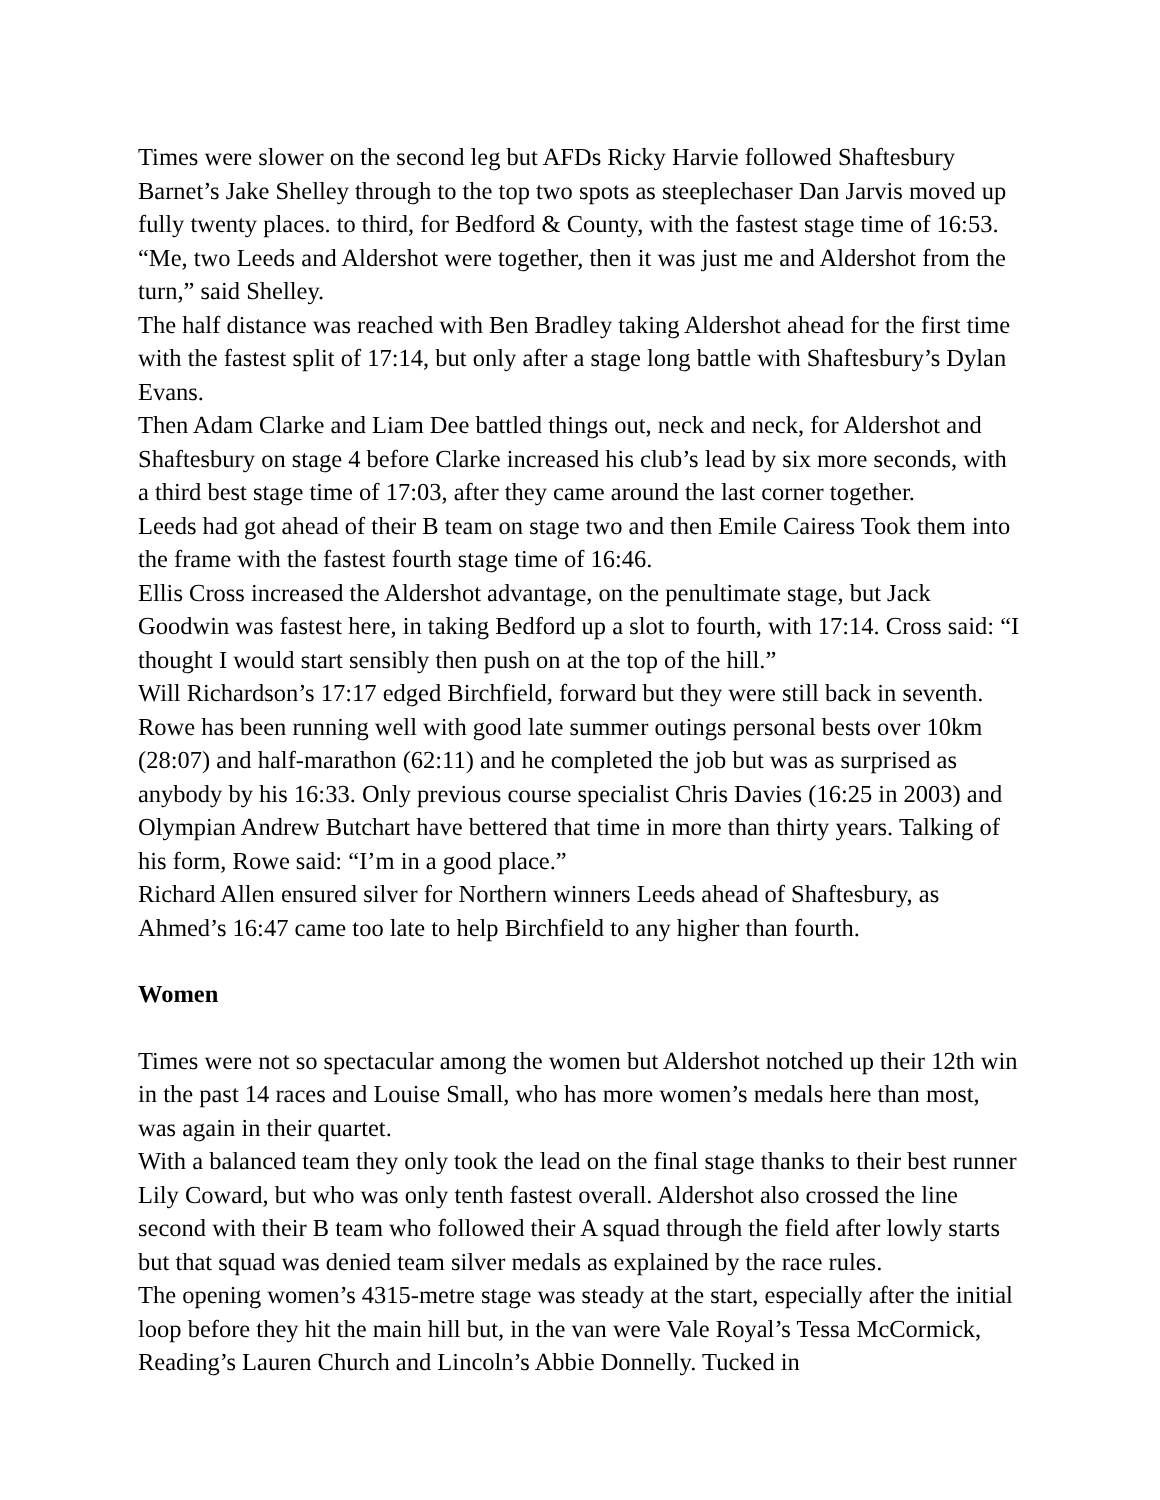Times were slower on the second leg but AFDs Ricky Harvie followed Shaftesbury Barnet’s Jake Shelley through to the top two spots as steeplechaser Dan Jarvis moved up fully twenty places. to third, for Bedford & County, with the fastest stage time of 16:53. “Me, two Leeds and Aldershot were together, then it was just me and Aldershot from the turn,” said Shelley.
The half distance was reached with Ben Bradley taking Aldershot ahead for the first time with the fastest split of 17:14, but only after a stage long battle with Shaftesbury’s Dylan Evans.
Then Adam Clarke and Liam Dee battled things out, neck and neck, for Aldershot and Shaftesbury on stage 4 before Clarke increased his club’s lead by six more seconds, with a third best stage time of 17:03, after they came around the last corner together.
Leeds had got ahead of their B team on stage two and then Emile Cairess Took them into the frame with the fastest fourth stage time of 16:46.
Ellis Cross increased the Aldershot advantage, on the penultimate stage, but Jack Goodwin was fastest here, in taking Bedford up a slot to fourth, with 17:14. Cross said: “I thought I would start sensibly then push on at the top of the hill.”
Will Richardson’s 17:17 edged Birchfield, forward but they were still back in seventh.
Rowe has been running well with good late summer outings personal bests over 10km (28:07) and half-marathon (62:11) and he completed the job but was as surprised as anybody by his 16:33. Only previous course specialist Chris Davies (16:25 in 2003) and Olympian Andrew Butchart have bettered that time in more than thirty years. Talking of his form, Rowe said: “I’m in a good place.”
Richard Allen ensured silver for Northern winners Leeds ahead of Shaftesbury, as Ahmed’s 16:47 came too late to help Birchfield to any higher than fourth.
Women
Times were not so spectacular among the women but Aldershot notched up their 12th win in the past 14 races and Louise Small, who has more women’s medals here than most, was again in their quartet.
With a balanced team they only took the lead on the final stage thanks to their best runner Lily Coward, but who was only tenth fastest overall. Aldershot also crossed the line second with their B team who followed their A squad through the field after lowly starts but that squad was denied team silver medals as explained by the race rules.
The opening women’s 4315-metre stage was steady at the start, especially after the initial loop before they hit the main hill but, in the van were Vale Royal’s Tessa McCormick, Reading’s Lauren Church and Lincoln’s Abbie Donnelly. Tucked in